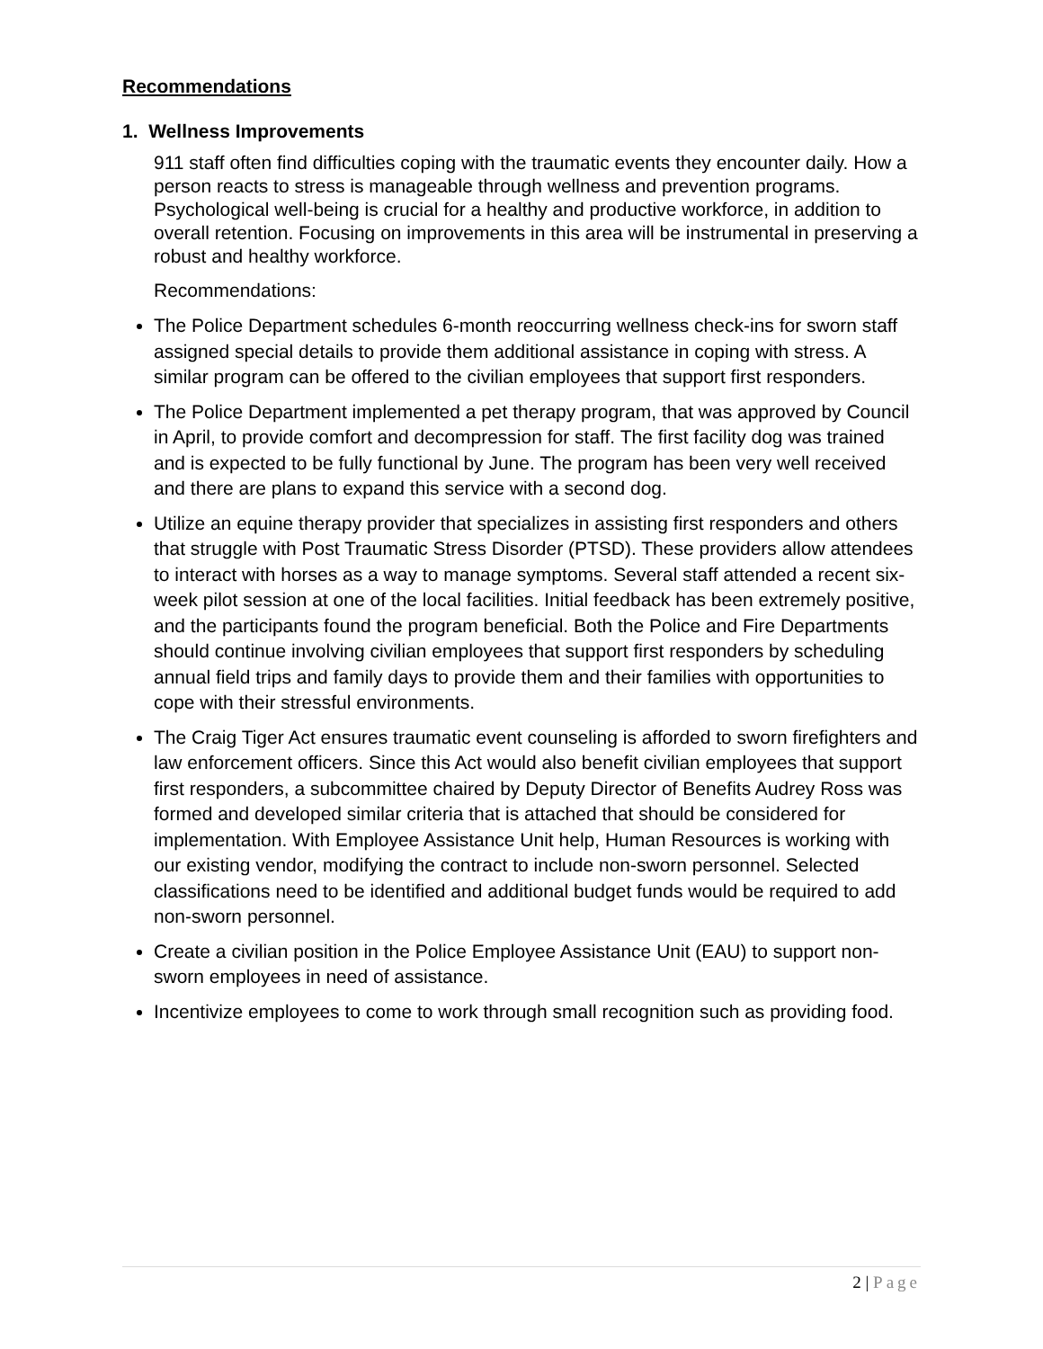Recommendations
1. Wellness Improvements
911 staff often find difficulties coping with the traumatic events they encounter daily. How a person reacts to stress is manageable through wellness and prevention programs. Psychological well-being is crucial for a healthy and productive workforce, in addition to overall retention. Focusing on improvements in this area will be instrumental in preserving a robust and healthy workforce.
Recommendations:
The Police Department schedules 6-month reoccurring wellness check-ins for sworn staff assigned special details to provide them additional assistance in coping with stress. A similar program can be offered to the civilian employees that support first responders.
The Police Department implemented a pet therapy program, that was approved by Council in April, to provide comfort and decompression for staff. The first facility dog was trained and is expected to be fully functional by June. The program has been very well received and there are plans to expand this service with a second dog.
Utilize an equine therapy provider that specializes in assisting first responders and others that struggle with Post Traumatic Stress Disorder (PTSD). These providers allow attendees to interact with horses as a way to manage symptoms. Several staff attended a recent six-week pilot session at one of the local facilities. Initial feedback has been extremely positive, and the participants found the program beneficial. Both the Police and Fire Departments should continue involving civilian employees that support first responders by scheduling annual field trips and family days to provide them and their families with opportunities to cope with their stressful environments.
The Craig Tiger Act ensures traumatic event counseling is afforded to sworn firefighters and law enforcement officers. Since this Act would also benefit civilian employees that support first responders, a subcommittee chaired by Deputy Director of Benefits Audrey Ross was formed and developed similar criteria that is attached that should be considered for implementation. With Employee Assistance Unit help, Human Resources is working with our existing vendor, modifying the contract to include non-sworn personnel. Selected classifications need to be identified and additional budget funds would be required to add non-sworn personnel.
Create a civilian position in the Police Employee Assistance Unit (EAU) to support non-sworn employees in need of assistance.
Incentivize employees to come to work through small recognition such as providing food.
2 | Page